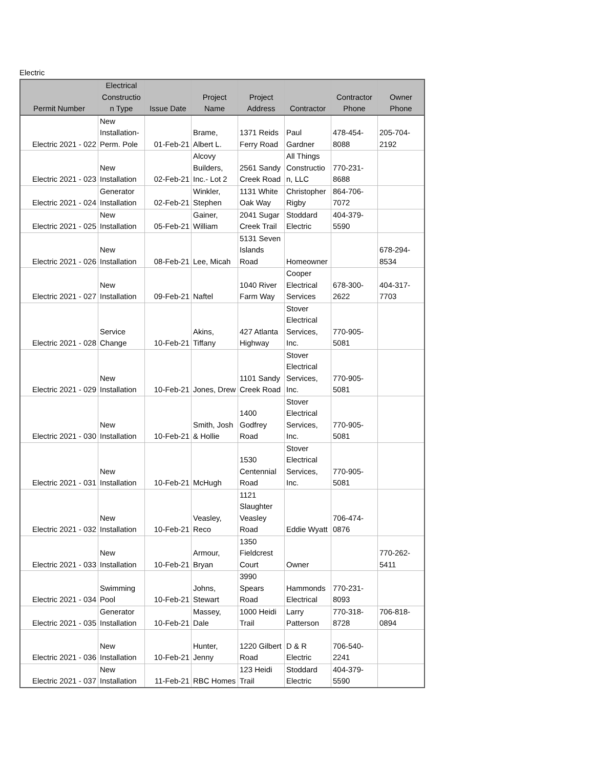Electric
| Permit Number | Electrical Constructio n Type | Issue Date | Project Name | Project Address | Contractor | Contractor Phone | Owner Phone |
| --- | --- | --- | --- | --- | --- | --- | --- |
| Electric 2021 - 022 | New Installation- Perm. Pole | 01-Feb-21 | Brame, Albert L. | 1371 Reids Ferry Road | Paul Gardner | 478-454-8088 | 205-704-2192 |
| Electric 2021 - 023 | New Installation | 02-Feb-21 | Alcovy Builders, Inc.- Lot 2 | 2561 Sandy Creek Road | All Things Constructio n, LLC | 770-231-8688 | |
| Electric 2021 - 024 | Generator Installation | 02-Feb-21 | Winkler, Stephen | 1131 White Oak Way | Christopher Rigby | 864-706-7072 | |
| Electric 2021 - 025 | New Installation | 05-Feb-21 | Gainer, William | 2041 Sugar Creek Trail | Stoddard Electric | 404-379-5590 | |
| Electric 2021 - 026 | New Installation | 08-Feb-21 | Lee, Micah | 5131 Seven Islands Road | Homeowner | | 678-294-8534 |
| Electric 2021 - 027 | New Installation | 09-Feb-21 | Naftel | 1040 River Farm Way | Cooper Electrical Services | 678-300-2622 | 404-317-7703 |
| Electric 2021 - 028 | Service Change | 10-Feb-21 | Akins, Tiffany | 427 Atlanta Highway | Stover Electrical Services, Inc. | 770-905-5081 | |
| Electric 2021 - 029 | New Installation | 10-Feb-21 | Jones, Drew | 1101 Sandy Creek Road | Stover Electrical Services, Inc. | 770-905-5081 | |
| Electric 2021 - 030 | New Installation | 10-Feb-21 | Smith, Josh & Hollie | 1400 Godfrey Road | Stover Electrical Services, Inc. | 770-905-5081 | |
| Electric 2021 - 031 | New Installation | 10-Feb-21 | McHugh | 1530 Centennial Road | Stover Electrical Services, Inc. | 770-905-5081 | |
| Electric 2021 - 032 | New Installation | 10-Feb-21 | Veasley, Reco | 1121 Slaughter Veasley Road | Eddie Wyatt | 706-474-0876 | |
| Electric 2021 - 033 | New Installation | 10-Feb-21 | Armour, Bryan | 1350 Fieldcrest Court | Owner | | 770-262-5411 |
| Electric 2021 - 034 | Swimming Pool | 10-Feb-21 | Johns, Stewart | 3990 Spears Road | Hammonds Electrical | 770-231-8093 | |
| Electric 2021 - 035 | Generator Installation | 10-Feb-21 | Massey, Dale | 1000 Heidi Trail | Larry Patterson | 770-318-8728 | 706-818-0894 |
| Electric 2021 - 036 | New Installation | 10-Feb-21 | Hunter, Jenny | 1220 Gilbert Road | D & R Electric | 706-540-2241 | |
| Electric 2021 - 037 | New Installation | 11-Feb-21 | RBC Homes | 123 Heidi Trail | Stoddard Electric | 404-379-5590 | |